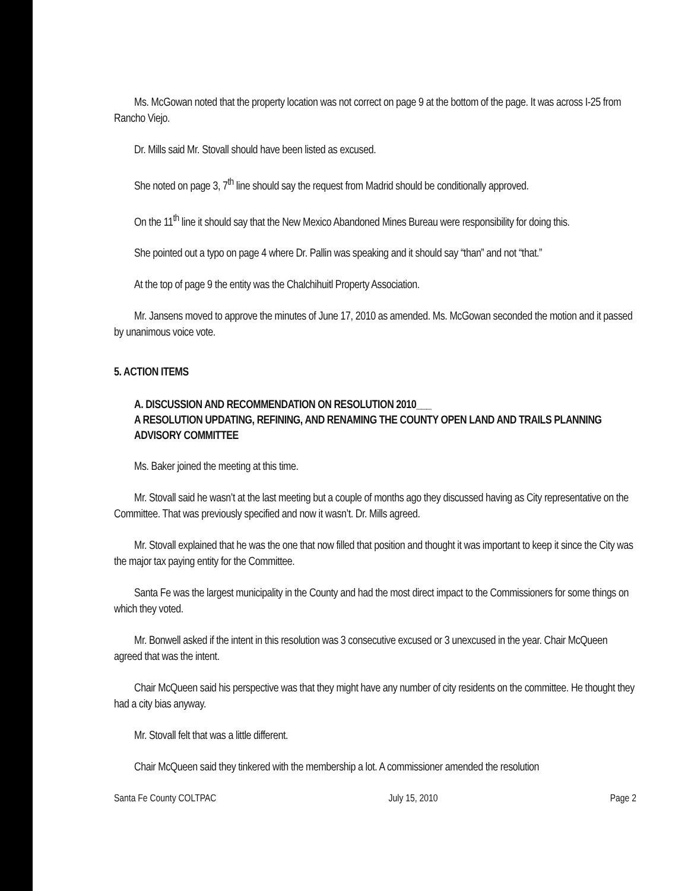Ms. McGowan noted that the property location was not correct on page 9 at the bottom of the page. It was across I-25 from Rancho Viejo.
Dr. Mills said Mr. Stovall should have been listed as excused.
She noted on page 3, 7<sup>th</sup> line should say the request from Madrid should be conditionally approved.
On the 11<sup>th</sup> line it should say that the New Mexico Abandoned Mines Bureau were responsibility for doing this.
She pointed out a typo on page 4 where Dr. Pallin was speaking and it should say “than” and not “that.”
At the top of page 9 the entity was the Chalchihuitl Property Association.
Mr. Jansens moved to approve the minutes of June 17, 2010 as amended. Ms. McGowan seconded the motion and it passed by unanimous voice vote.
5. ACTION ITEMS
A. DISCUSSION AND RECOMMENDATION ON RESOLUTION 2010___
A RESOLUTION UPDATING, REFINING, AND RENAMING THE COUNTY OPEN LAND AND TRAILS PLANNING ADVISORY COMMITTEE
Ms. Baker joined the meeting at this time.
Mr. Stovall said he wasn’t at the last meeting but a couple of months ago they discussed having as City representative on the Committee. That was previously specified and now it wasn’t. Dr. Mills agreed.
Mr. Stovall explained that he was the one that now filled that position and thought it was important to keep it since the City was the major tax paying entity for the Committee.
Santa Fe was the largest municipality in the County and had the most direct impact to the Commissioners for some things on which they voted.
Mr. Bonwell asked if the intent in this resolution was 3 consecutive excused or 3 unexcused in the year. Chair McQueen agreed that was the intent.
Chair McQueen said his perspective was that they might have any number of city residents on the committee. He thought they had a city bias anyway.
Mr. Stovall felt that was a little different.
Chair McQueen said they tinkered with the membership a lot. A commissioner amended the resolution
Santa Fe County COLTPAC July 15, 2010 Page 2